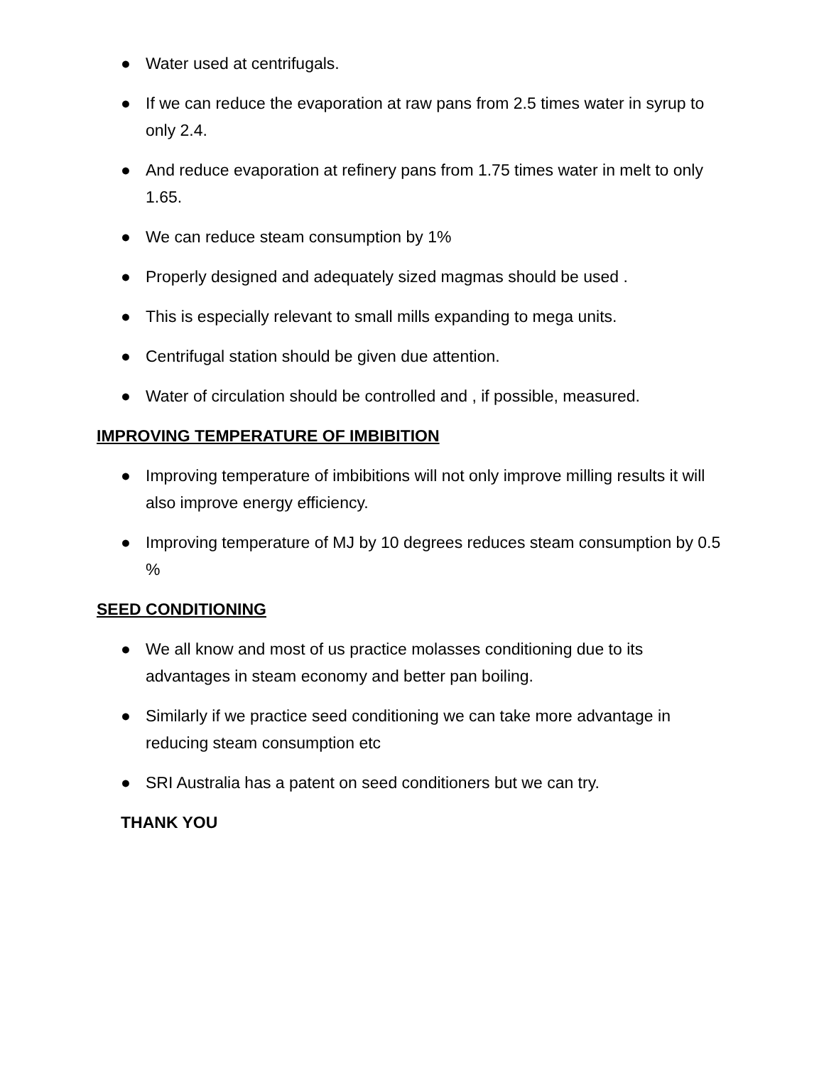● Water used at centrifugals.
● If we can reduce the evaporation at raw pans from 2.5 times water in syrup to only 2.4.
● And reduce evaporation at refinery pans from 1.75 times water in melt to only 1.65.
● We can reduce steam consumption by 1%
● Properly designed and adequately sized magmas should be used .
● This is especially relevant to small mills expanding to mega units.
● Centrifugal station should be given due attention.
● Water of circulation should be controlled and , if possible, measured.
IMPROVING TEMPERATURE OF IMBIBITION
● Improving temperature of imbibitions will not only improve milling results it will also improve energy efficiency.
● Improving temperature of MJ by 10 degrees reduces steam consumption by 0.5 %
SEED CONDITIONING
● We all know and most of us practice molasses conditioning due to its advantages in steam economy and better pan boiling.
● Similarly if we practice seed conditioning we can take more advantage in reducing steam consumption etc
● SRI Australia has a patent on seed conditioners but we can try.
THANK YOU